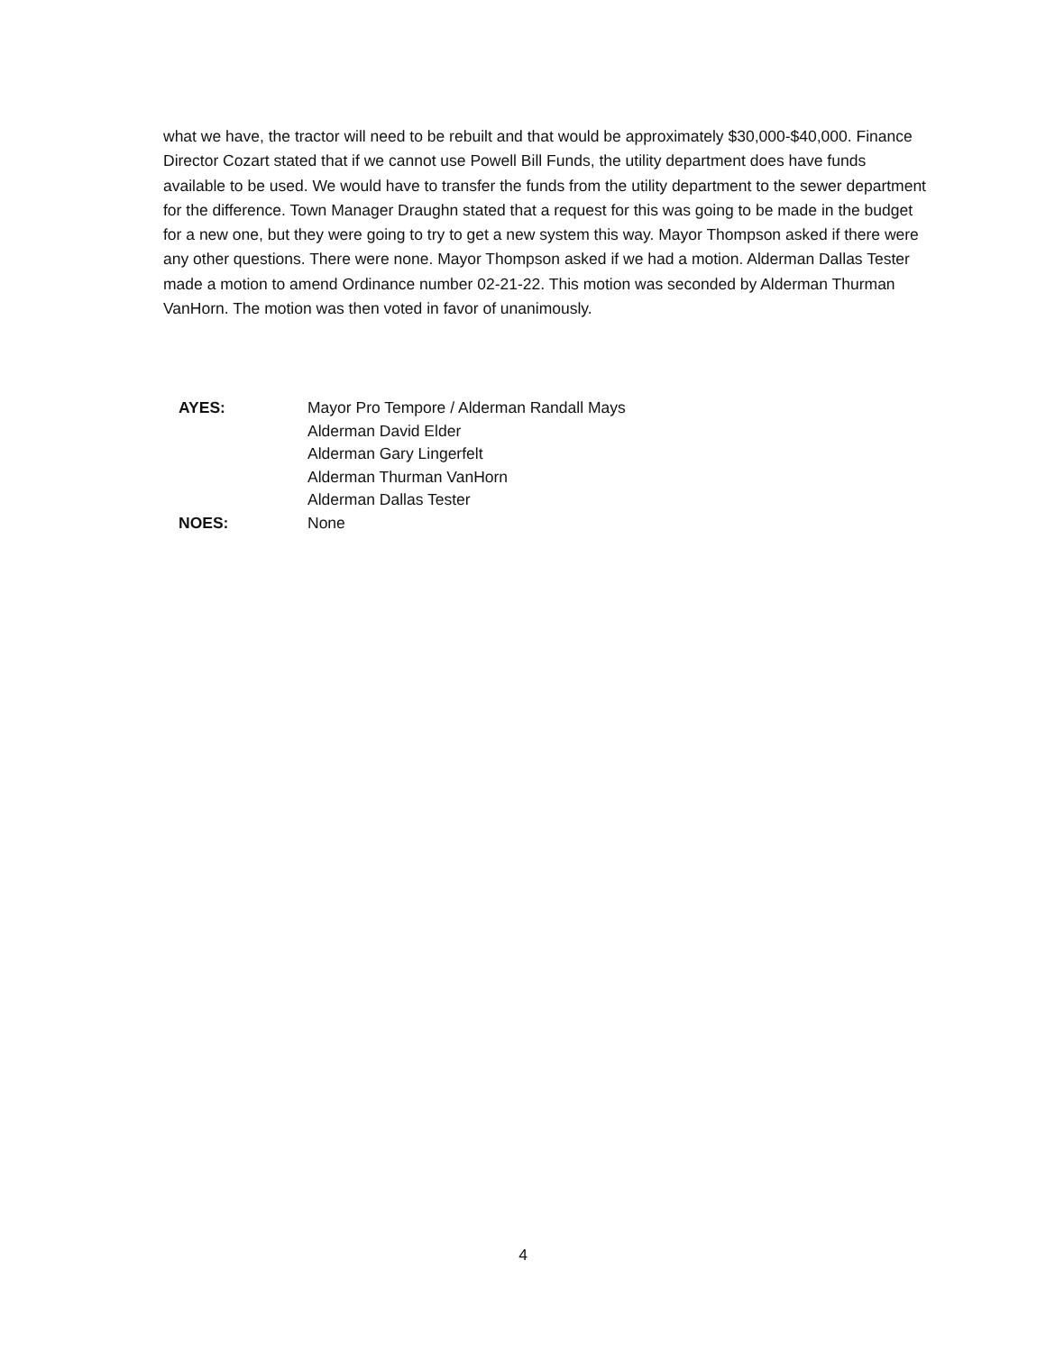what we have, the tractor will need to be rebuilt and that would be approximately $30,000-$40,000. Finance Director Cozart stated that if we cannot use Powell Bill Funds, the utility department does have funds available to be used. We would have to transfer the funds from the utility department to the sewer department for the difference. Town Manager Draughn stated that a request for this was going to be made in the budget for a new one, but they were going to try to get a new system this way. Mayor Thompson asked if there were any other questions. There were none. Mayor Thompson asked if we had a motion. Alderman Dallas Tester made a motion to amend Ordinance number 02-21-22. This motion was seconded by Alderman Thurman VanHorn. The motion was then voted in favor of unanimously.
| AYES: | Mayor Pro Tempore / Alderman Randall Mays |
| | Alderman David Elder |
| | Alderman Gary Lingerfelt |
| | Alderman Thurman VanHorn |
| | Alderman Dallas Tester |
| NOES: | None |
4